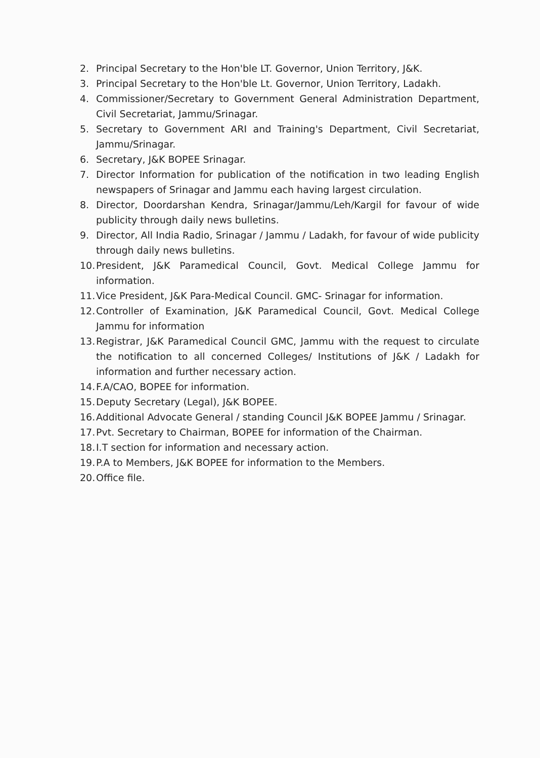2. Principal Secretary to the Hon'ble LT. Governor, Union Territory, J&K.
3. Principal Secretary to the Hon'ble Lt. Governor, Union Territory, Ladakh.
4. Commissioner/Secretary to Government General Administration Department, Civil Secretariat, Jammu/Srinagar.
5. Secretary to Government ARI and Training's Department, Civil Secretariat, Jammu/Srinagar.
6. Secretary, J&K BOPEE Srinagar.
7. Director Information for publication of the notification in two leading English newspapers of Srinagar and Jammu each having largest circulation.
8. Director, Doordarshan Kendra, Srinagar/Jammu/Leh/Kargil for favour of wide publicity through daily news bulletins.
9. Director, All India Radio, Srinagar / Jammu / Ladakh, for favour of wide publicity through daily news bulletins.
10. President, J&K Paramedical Council, Govt. Medical College Jammu for information.
11. Vice President, J&K Para-Medical Council. GMC- Srinagar for information.
12. Controller of Examination, J&K Paramedical Council, Govt. Medical College Jammu for information
13. Registrar, J&K Paramedical Council GMC, Jammu with the request to circulate the notification to all concerned Colleges/ Institutions of J&K / Ladakh for information and further necessary action.
14. F.A/CAO, BOPEE for information.
15. Deputy Secretary (Legal), J&K BOPEE.
16. Additional Advocate General / standing Council J&K BOPEE Jammu / Srinagar.
17. Pvt. Secretary to Chairman, BOPEE for information of the Chairman.
18. I.T section for information and necessary action.
19. P.A to Members, J&K BOPEE for information to the Members.
20. Office file.